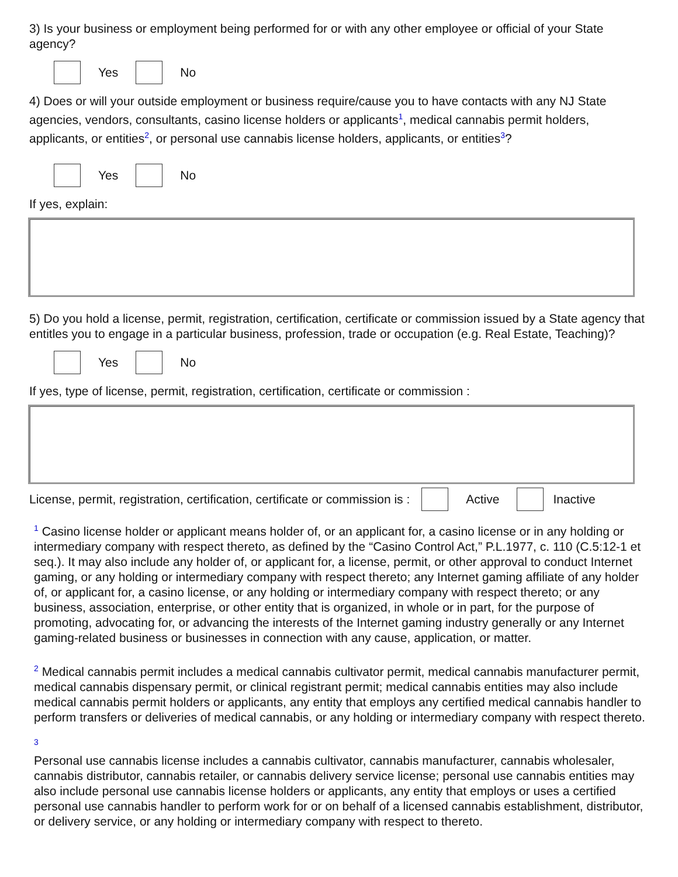3) Is your business or employment being performed for or with any other employee or official of your State agency?
Yes No
4) Does or will your outside employment or business require/cause you to have contacts with any NJ State agencies, vendors, consultants, casino license holders or applicants<sup>1</sup>, medical cannabis permit holders, applicants, or entities<sup>2</sup>, or personal use cannabis license holders, applicants, or entities<sup>3</sup>?
Yes No
If yes, explain:
5) Do you hold a license, permit, registration, certification, certificate or commission issued by a State agency that entitles you to engage in a particular business, profession, trade or occupation (e.g. Real Estate, Teaching)?
Yes No
If yes, type of license, permit, registration, certification, certificate or commission :
License, permit, registration, certification, certificate or commission is : Active Inactive
<sup>1</sup> Casino license holder or applicant means holder of, or an applicant for, a casino license or in any holding or intermediary company with respect thereto, as defined by the “Casino Control Act,” P.L.1977, c. 110 (C.5:12-1 et seq.). It may also include any holder of, or applicant for, a license, permit, or other approval to conduct Internet gaming, or any holding or intermediary company with respect thereto; any Internet gaming affiliate of any holder of, or applicant for, a casino license, or any holding or intermediary company with respect thereto; or any business, association, enterprise, or other entity that is organized, in whole or in part, for the purpose of promoting, advocating for, or advancing the interests of the Internet gaming industry generally or any Internet gaming-related business or businesses in connection with any cause, application, or matter.
<sup>2</sup> Medical cannabis permit includes a medical cannabis cultivator permit, medical cannabis manufacturer permit, medical cannabis dispensary permit, or clinical registrant permit; medical cannabis entities may also include medical cannabis permit holders or applicants, any entity that employs any certified medical cannabis handler to perform transfers or deliveries of medical cannabis, or any holding or intermediary company with respect thereto.
<sup>3</sup>
Personal use cannabis license includes a cannabis cultivator, cannabis manufacturer, cannabis wholesaler, cannabis distributor, cannabis retailer, or cannabis delivery service license; personal use cannabis entities may also include personal use cannabis license holders or applicants, any entity that employs or uses a certified personal use cannabis handler to perform work for or on behalf of a licensed cannabis establishment, distributor, or delivery service, or any holding or intermediary company with respect to thereto.